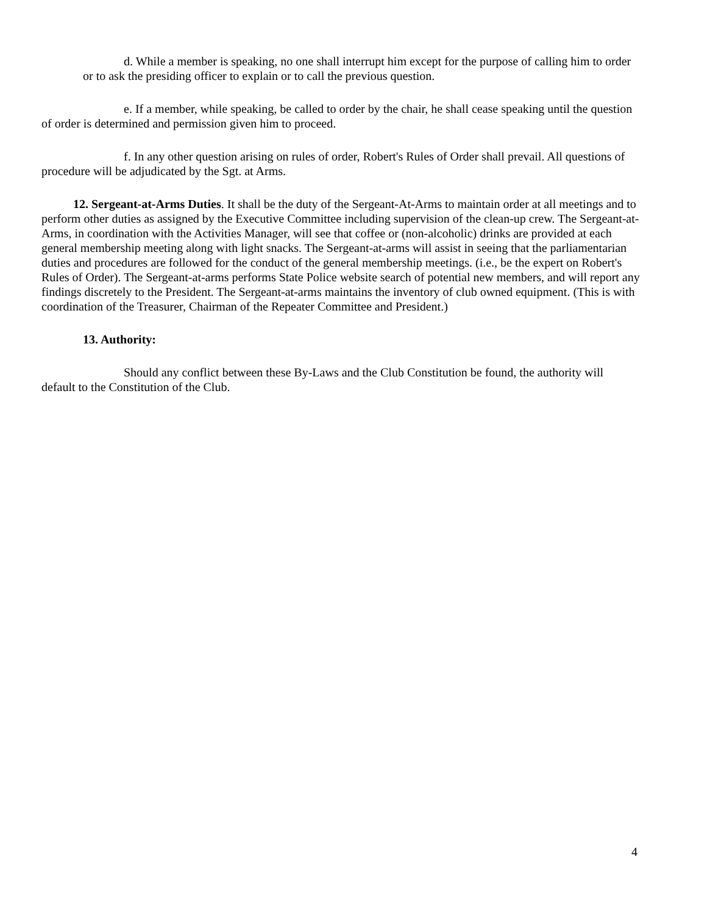d. While a member is speaking, no one shall interrupt him except for the purpose of calling him to order or to ask the presiding officer to explain or to call the previous question.
e. If a member, while speaking, be called to order by the chair, he shall cease speaking until the question of order is determined and permission given him to proceed.
f. In any other question arising on rules of order, Robert's Rules of Order shall prevail. All questions of procedure will be adjudicated by the Sgt. at Arms.
12. Sergeant-at-Arms Duties. It shall be the duty of the Sergeant-At-Arms to maintain order at all meetings and to perform other duties as assigned by the Executive Committee including supervision of the clean-up crew. The Sergeant-at-Arms, in coordination with the Activities Manager, will see that coffee or (non-alcoholic) drinks are provided at each general membership meeting along with light snacks. The Sergeant-at-arms will assist in seeing that the parliamentarian duties and procedures are followed for the conduct of the general membership meetings. (i.e., be the expert on Robert's Rules of Order). The Sergeant-at-arms performs State Police website search of potential new members, and will report any findings discretely to the President. The Sergeant-at-arms maintains the inventory of club owned equipment. (This is with coordination of the Treasurer, Chairman of the Repeater Committee and President.)
13. Authority:
Should any conflict between these By-Laws and the Club Constitution be found, the authority will default to the Constitution of the Club.
4